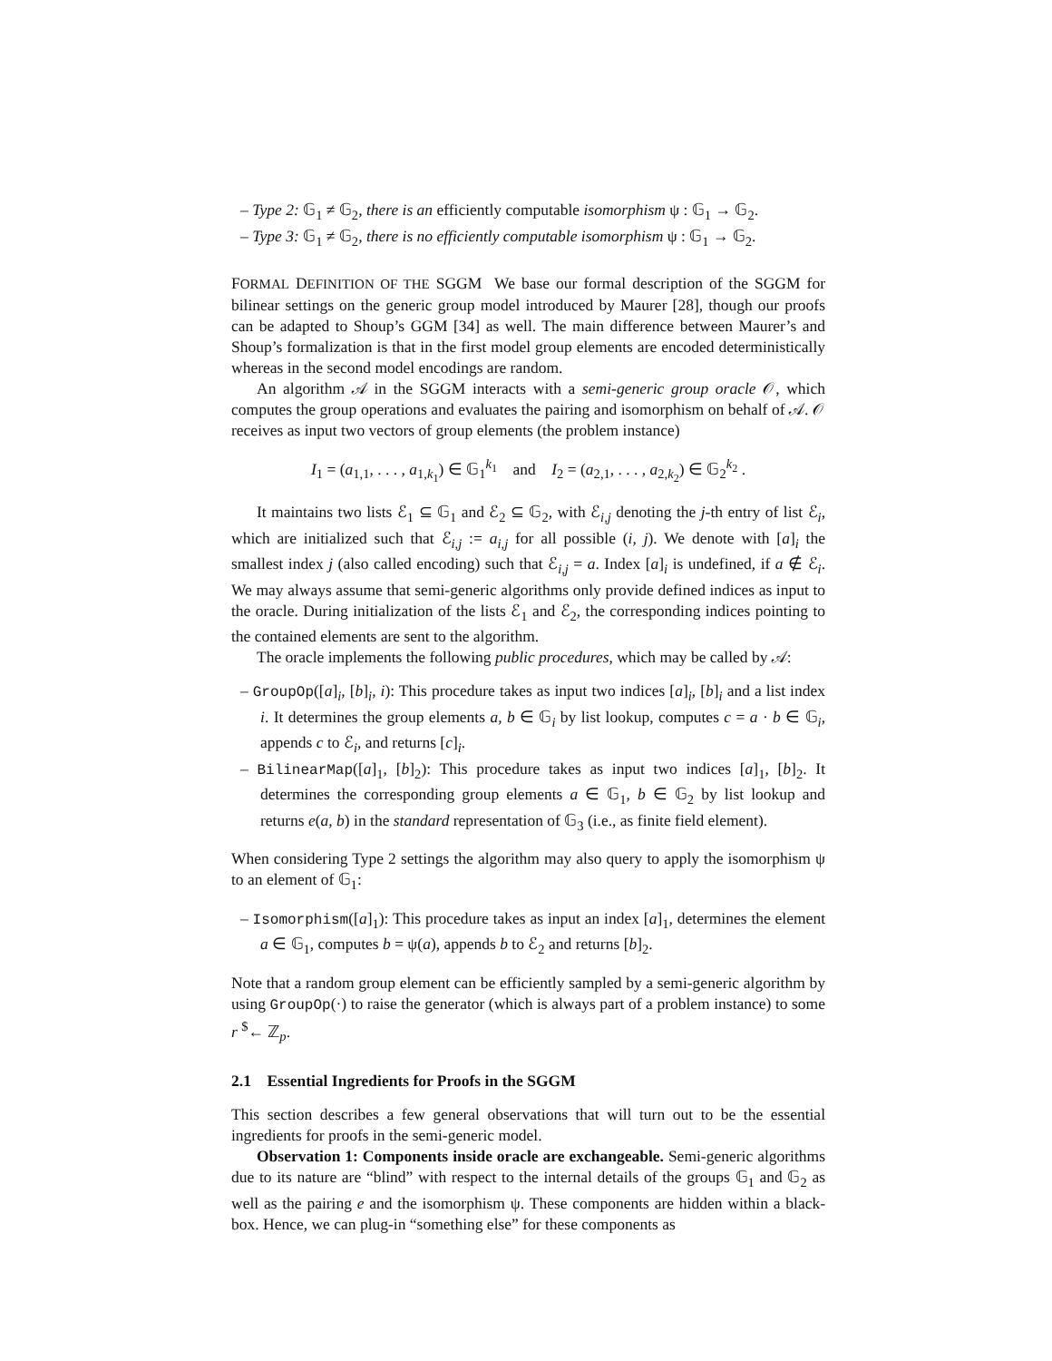– Type 2: 𝔾<sub>1</sub> ≠ 𝔾<sub>2</sub>, there is an efficiently computable isomorphism ψ : 𝔾<sub>1</sub> → 𝔾<sub>2</sub>.
– Type 3: 𝔾<sub>1</sub> ≠ 𝔾<sub>2</sub>, there is no efficiently computable isomorphism ψ : 𝔾<sub>1</sub> → 𝔾<sub>2</sub>.
FORMAL DEFINITION OF THE SGGM We base our formal description of the SGGM for bilinear settings on the generic group model introduced by Maurer [28], though our proofs can be adapted to Shoup’s GGM [34] as well. The main difference between Maurer’s and Shoup’s formalization is that in the first model group elements are encoded deterministically whereas in the second model encodings are random.
An algorithm 𝒜 in the SGGM interacts with a semi-generic group oracle 𝒪, which computes the group operations and evaluates the pairing and isomorphism on behalf of 𝒜. 𝒪 receives as input two vectors of group elements (the problem instance)
I<sub>1</sub> = (a<sub>1,1</sub>, . . . , a<sub>1,k<sub>1</sub></sub>) ∈ 𝔾<sub>1</sub><sup>k<sub>1</sub></sup> and I<sub>2</sub> = (a<sub>2,1</sub>, . . . , a<sub>2,k<sub>2</sub></sub>) ∈ 𝔾<sub>2</sub><sup>k<sub>2</sub></sup> .
It maintains two lists ℰ<sub>1</sub> ⊆ 𝔾<sub>1</sub> and ℰ<sub>2</sub> ⊆ 𝔾<sub>2</sub>, with ℰ<sub>i,j</sub> denoting the j-th entry of list ℰ<sub>i</sub>, which are initialized such that ℰ<sub>i,j</sub> := a<sub>i,j</sub> for all possible (i, j). We denote with [a]<sub>i</sub> the smallest index j (also called encoding) such that ℰ<sub>i,j</sub> = a. Index [a]<sub>i</sub> is undefined, if a ∉ ℰ<sub>i</sub>. We may always assume that semi-generic algorithms only provide defined indices as input to the oracle. During initialization of the lists ℰ<sub>1</sub> and ℰ<sub>2</sub>, the corresponding indices pointing to the contained elements are sent to the algorithm.
The oracle implements the following public procedures, which may be called by 𝒜:
– GroupOp([a]<sub>i</sub>, [b]<sub>i</sub>, i): This procedure takes as input two indices [a]<sub>i</sub>, [b]<sub>i</sub> and a list index i. It determines the group elements a, b ∈ 𝔾<sub>i</sub> by list lookup, computes c = a · b ∈ 𝔾<sub>i</sub>, appends c to ℰ<sub>i</sub>, and returns [c]<sub>i</sub>.
– BilinearMap([a]<sub>1</sub>, [b]<sub>2</sub>): This procedure takes as input two indices [a]<sub>1</sub>, [b]<sub>2</sub>. It determines the corresponding group elements a ∈ 𝔾<sub>1</sub>, b ∈ 𝔾<sub>2</sub> by list lookup and returns e(a, b) in the standard representation of 𝔾<sub>3</sub> (i.e., as finite field element).
When considering Type 2 settings the algorithm may also query to apply the isomorphism ψ to an element of 𝔾<sub>1</sub>:
– Isomorphism([a]<sub>1</sub>): This procedure takes as input an index [a]<sub>1</sub>, determines the element a ∈ 𝔾<sub>1</sub>, computes b = ψ(a), appends b to ℰ<sub>2</sub> and returns [b]<sub>2</sub>.
Note that a random group element can be efficiently sampled by a semi-generic algorithm by using GroupOp(·) to raise the generator (which is always part of a problem instance) to some r <sup>$</sup>← ℤ<sub>p</sub>.
2.1 Essential Ingredients for Proofs in the SGGM
This section describes a few general observations that will turn out to be the essential ingredients for proofs in the semi-generic model.
Observation 1: Components inside oracle are exchangeable. Semi-generic algorithms due to its nature are “blind” with respect to the internal details of the groups 𝔾<sub>1</sub> and 𝔾<sub>2</sub> as well as the pairing e and the isomorphism ψ. These components are hidden within a black-box. Hence, we can plug-in “something else” for these components as